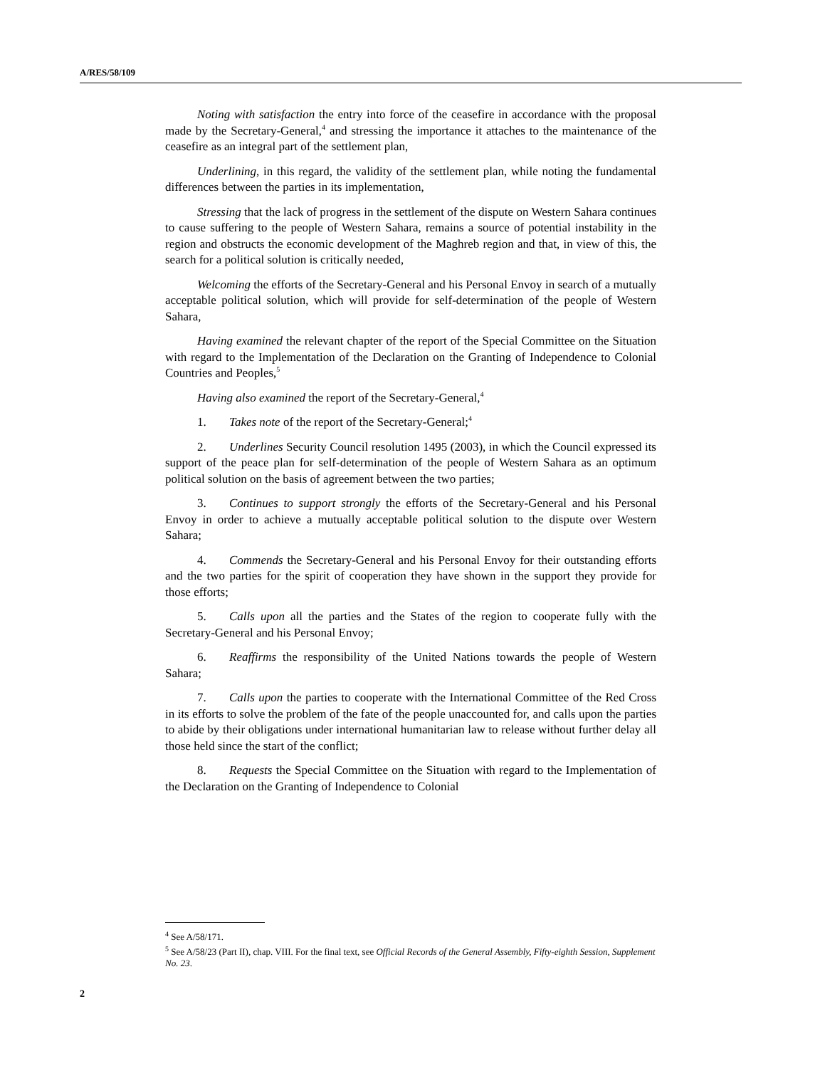A/RES/58/109
Noting with satisfaction the entry into force of the ceasefire in accordance with the proposal made by the Secretary-General,<sup>4</sup> and stressing the importance it attaches to the maintenance of the ceasefire as an integral part of the settlement plan,
Underlining, in this regard, the validity of the settlement plan, while noting the fundamental differences between the parties in its implementation,
Stressing that the lack of progress in the settlement of the dispute on Western Sahara continues to cause suffering to the people of Western Sahara, remains a source of potential instability in the region and obstructs the economic development of the Maghreb region and that, in view of this, the search for a political solution is critically needed,
Welcoming the efforts of the Secretary-General and his Personal Envoy in search of a mutually acceptable political solution, which will provide for self-determination of the people of Western Sahara,
Having examined the relevant chapter of the report of the Special Committee on the Situation with regard to the Implementation of the Declaration on the Granting of Independence to Colonial Countries and Peoples,<sup>5</sup>
Having also examined the report of the Secretary-General,<sup>4</sup>
1. Takes note of the report of the Secretary-General;<sup>4</sup>
2. Underlines Security Council resolution 1495 (2003), in which the Council expressed its support of the peace plan for self-determination of the people of Western Sahara as an optimum political solution on the basis of agreement between the two parties;
3. Continues to support strongly the efforts of the Secretary-General and his Personal Envoy in order to achieve a mutually acceptable political solution to the dispute over Western Sahara;
4. Commends the Secretary-General and his Personal Envoy for their outstanding efforts and the two parties for the spirit of cooperation they have shown in the support they provide for those efforts;
5. Calls upon all the parties and the States of the region to cooperate fully with the Secretary-General and his Personal Envoy;
6. Reaffirms the responsibility of the United Nations towards the people of Western Sahara;
7. Calls upon the parties to cooperate with the International Committee of the Red Cross in its efforts to solve the problem of the fate of the people unaccounted for, and calls upon the parties to abide by their obligations under international humanitarian law to release without further delay all those held since the start of the conflict;
8. Requests the Special Committee on the Situation with regard to the Implementation of the Declaration on the Granting of Independence to Colonial
<sup>4</sup> See A/58/171.
<sup>5</sup> See A/58/23 (Part II), chap. VIII. For the final text, see Official Records of the General Assembly, Fifty-eighth Session, Supplement No. 23.
2